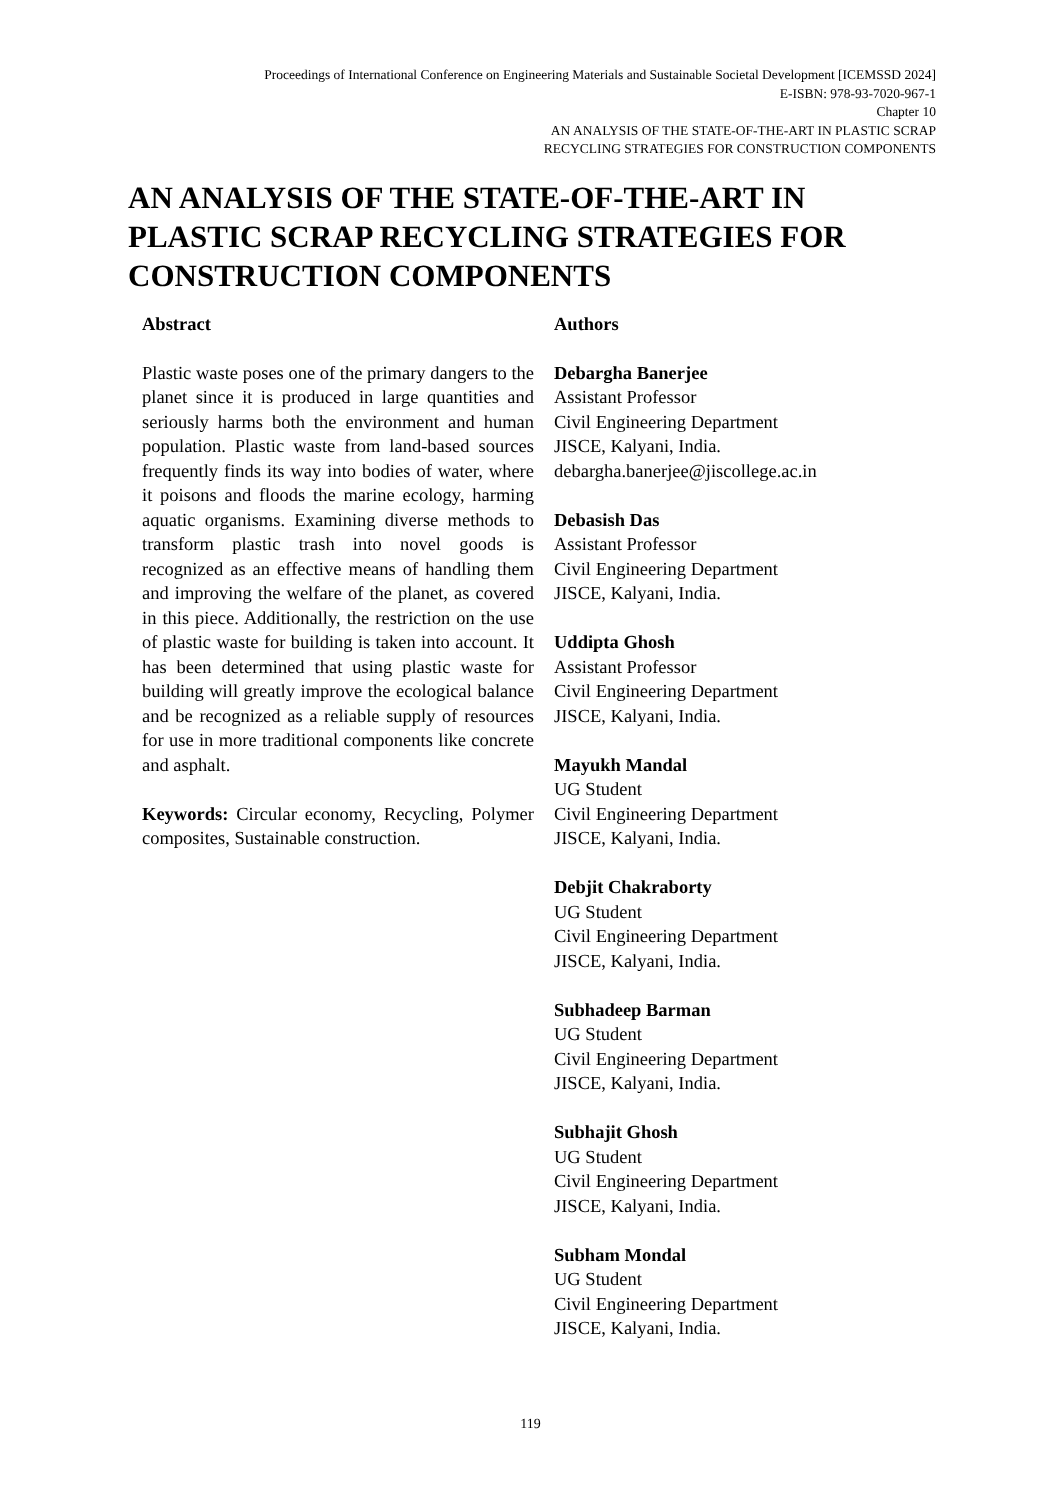Proceedings of International Conference on Engineering Materials and Sustainable Societal Development [ICEMSSD 2024]
E-ISBN: 978-93-7020-967-1
Chapter 10
AN ANALYSIS OF THE STATE-OF-THE-ART IN PLASTIC SCRAP
RECYCLING STRATEGIES FOR CONSTRUCTION COMPONENTS
AN ANALYSIS OF THE STATE-OF-THE-ART IN PLASTIC SCRAP RECYCLING STRATEGIES FOR CONSTRUCTION COMPONENTS
Abstract
Plastic waste poses one of the primary dangers to the planet since it is produced in large quantities and seriously harms both the environment and human population. Plastic waste from land-based sources frequently finds its way into bodies of water, where it poisons and floods the marine ecology, harming aquatic organisms. Examining diverse methods to transform plastic trash into novel goods is recognized as an effective means of handling them and improving the welfare of the planet, as covered in this piece. Additionally, the restriction on the use of plastic waste for building is taken into account. It has been determined that using plastic waste for building will greatly improve the ecological balance and be recognized as a reliable supply of resources for use in more traditional components like concrete and asphalt.
Keywords: Circular economy, Recycling, Polymer composites, Sustainable construction.
Authors
Debargha Banerjee
Assistant Professor
Civil Engineering Department
JISCE, Kalyani, India.
debargha.banerjee@jiscollege.ac.in
Debasish Das
Assistant Professor
Civil Engineering Department
JISCE, Kalyani, India.
Uddipta Ghosh
Assistant Professor
Civil Engineering Department
JISCE, Kalyani, India.
Mayukh Mandal
UG Student
Civil Engineering Department
JISCE, Kalyani, India.
Debjit Chakraborty
UG Student
Civil Engineering Department
JISCE, Kalyani, India.
Subhadeep Barman
UG Student
Civil Engineering Department
JISCE, Kalyani, India.
Subhajit Ghosh
UG Student
Civil Engineering Department
JISCE, Kalyani, India.
Subham Mondal
UG Student
Civil Engineering Department
JISCE, Kalyani, India.
119